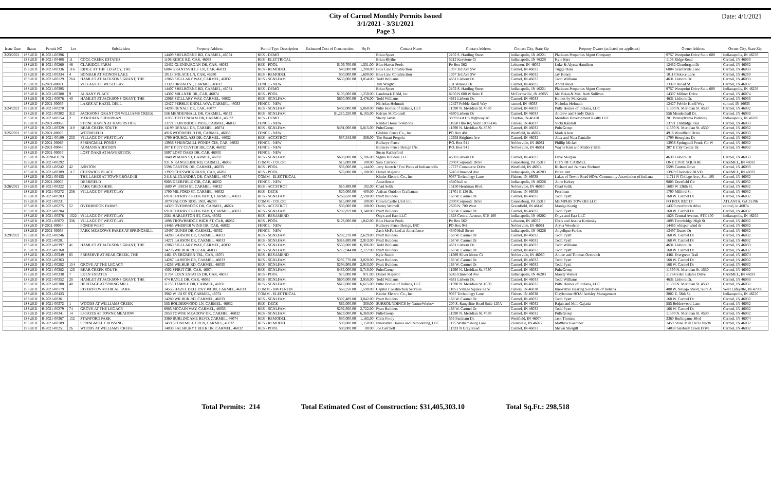City of Carmel Monthly Permits Issued
3/1/2021 - 3/31/2021
Page 3
Date: 4/1/2021
| Issue Date | Status | Permit NO | Lot | Subdivision | Property Address | Permit Type Description | Estimated Cost of Construction | Sq Ft | Contact Name | Contact Address | Contact City, State Zip | Property Owner (as listed per applicant) | Owner Address | Owner City, State Zip |
| --- | --- | --- | --- | --- | --- | --- | --- | --- | --- | --- | --- | --- | --- | --- |
| 3/23/2021 | ISSUED | B-2021-00396 | | | 14409 SHELBORNE RD, CARMEL, 46074 | RES - DEMO | | | Brian Speer | 2102 S. Harding Street | Indianapolis, IN 46221 | Platinum Properties Mgmt Company | 9757 Westpoint Drive Suite 600 | Indianapolis, IN 46256 |
| | ISSUED | B-2021-00408 | 11 | COOL CREEK ESTATES | 1106 RIDGE RD, CAR, 46033 | RES - ELECTRICAL | | | Brian Blythe | 5212 Keystone Ct | Indianapolis, IN 46220 | Kyle Bare | 1106 Ridge Road | Carmel, IN 46033 |
| | ISSUED | B-2021-00260 | 46 | CLARIDGE FARM | 12432 GLENDURGAN DR, CAR, 46032 | RES - POOL | $109,700.00 | 1,531.00 | Blue Haven Pools | Po Box 562 | Lebanon, IN 46052 | Luke & Alyssa Hamilton | 12432 Glendurgan Dr | Carmel, IN 46032 |
| | ISSUED | B-2021-00336 | 116 | RIDGE AT THE LEGACY, THE | 6804 GRANTSVILLE LN, CAR, 46033 | RES - REMODEL | $40,000.00 | 1,200.00 | Blue Line Construction | 1097 3rd Ave SW | Carmel, IN 46032 | Tugga Dani | 6804 Grantsville Lane | Carmel, IN 46033 |
| | ISSUED | B-2021-00334 | 4 | BONBAR AT MONON LAKE | 10118 SOLACE LN, CAR, 46280 | RES - REMODEL | $50,000.00 | 1,600.00 | Blue Line Construction | 1097 3rd Ave SW | Carmel, IN 46032 | Jay Honey | 10118 Solace Lane | Carmel, IN 46280 |
| | ISSUED | B-2021-00129 | 26A | HAMLET AT JACKSONS GRANT, THE | 12063 SIGLLARY WAY, CARMEL, 46032 | RES - SGNLFAM | $650,000.00 | 3,854.00 | Todd Williams | 4631 Lisborn Dr. | Carmel, IN 46033 | Todd Williams | 4631 Lisborn Dr. | Carmel, IN 46033 |
| | ISSUED | F-2021-00071 | | VILLAGE OF WESTCLAY | 13320 BROAD ST, CARMEL, 46032 | FENCE - NEW | | | Tim Wright | 131 Winona Dr | Carmel, IN 46032 | Abdul Moiz | 13320 Broad St | Carmel, IN 46032 |
| | ISSUED | B-2021-00395 | | | 14407 SHELBORNE RD, CARMEL, 46074 | RES - DEMO | | | Brian Speer | 2102 S. Harding Street | Indianapolis, IN 46221 | Platinum Properties Mgmt Company | 9757 Westpoint Drive Suite 600 | Indianapolis, IN 46256 |
| | ISSUED | B-2021-00300 | 9 | ALBANY PLACE | 14307 MILLNER DR, CAR, 46074 | RES - POOL | $105,000.00 | 1,250.00 | Landmark DBM, Inc | 8250 N 600 W Suite E | McCordsville, IN 46055 | Mr. Brian & Mrs. Barb Sullivan | 14307 Millner Drive | Carmel, IN 46074 |
| | ISSUED | B-2021-00076 | 43 | HAMLET AT JACKSONS GRANT, THE | 12068 SIGLLARY WAY, CARMEL, 46032 | RES - SGNLFAM | $650,000.00 | 3,476.00 | Todd Williams | 4631 Lisborn Dr. | Carmel, IN 46033 | Homes by McKenzie | 4631 Lisborn Dr. | Carmel, IN 46033 |
| | ISSUED | F-2021-00059 | | LAKES AT HAZEL DELL | 12427 PEBBLE KNOLL WAY, CARMEL, 46033 | FENCE - NEW | | | Nicholas Helmuth | 12427 Pebble Knoll Way | carmel, IN 46033 | Nicholas Helmuth | 12427 Pebble Knoll Way | carmel, IN 46033 |
| 3/24/2021 | ISSUED | B-2021-00270 | | | 14203 DENALI DR, CAR, 46077 | RES - SGNLFAM | $492,000.00 | 5,860.00 | Pulte Homes of Indiana, LLC | 11590 N. Meridian St. #530 | Carmel, IN 46032 | Pulte Homes of Indiana, LLC | 11590 N. Meridian St. #530 | Carmel, IN 46032 |
| | ISSUED | B-2021-00302 | 312 | JACKSONS GRANT ON WILLIAMS CREEK | 556 MENDENHALL DR, CARMEL, 46032 | RES - SGNLFAM | $1,215,250.00 | 6,185.00 | Kristen McConnell | 4630 Lisborn Dr | Carmel, IN 46033 | Andrew and Sandy Quick | 556 Mendenhall Dr. | Carmel, IN 46033 |
| | ISSUED | B-2021-00154 | 2 | MERIDIAN SUBURBAN | 11035 TOTTENHAM DR, CARMEL, 46032 | RES - DEMO | | | Shelly Jarvis | 3859 East US Highway 40 | Clayton, IN 46118 | Meridian Development Realty LLC | 201 Pennsylvania Parkway | Indianapolis, IN 46280 |
| | ISSUED | F-2021-00063 | | STONE HAVEN AT HAVERSTICK | 13721 FLINTRIDGE PASS, CARMEL, 46033 | FENCE - NEW | | | Rendor Home Solutions | 11650 Olio Rd, Suite 1000-146 | Fishers, IN 46037 | Vicki Randall | 13721 Flintridge Pass | Carmel, IN 46033 |
| | ISSUED | B-2021-00329 | 110 | BEAR CREEK SOUTH | 14199 DENALI DR, CARMEL, 46074 | RES - SGNLFAM | $491,000.00 | 5,815.00 | PulteGroup | 11590 N. Meridian St. #530 | Carmel, IN 46032 | PulteGroup | 11590 N. Meridian St. #530 | Carmel, IN 46032 |
| 3/25/2021 | ISSUED | F-2021-00078 | | WOODFIELD | 4916 WOODFIELD DR, CARMEL, 46033 | FENCE - NEW | | | Glidden Fence Co., Inc. | PO Box 481 | Westfield, in 46074 | Mark Alson | 4916 Woodfield Drive | Carmel, IN 46033 |
| | ISSUED | B-2021-00109 | 253 | VILLAGE OF WESTCLAY | 1799 HOURGLASS DR, CARMEL, 46032 | RES - ACCSTRCT | $37,543.00 | 389.00 | The Smart Pergola | 12958 Brighton Ave | Carmel, IN 46032 | Alex and Nina Cantafio | 1799 Hourglass Dr | Carmel, IN 46032 |
| | ISSUED | F-2021-00069 | | SPRINGMILL PONDS | 13956 SPRINGMILL PONDS CIR, CAR, 46032 | FENCE - NEW | | | Bullseye Fence | P.O. Box 941 | Noblesville, IN 46061 | Phillip Mickel | 13956 Springmill Ponds Cir W | Carmel, IN 46032 |
| | ISSUED | F-2021-00048 | | AUMANS ADDITION | 307 E CITY CENTER DR, CAR, 46032 | FENCE - NEW | | | Bullseye Fence Design INc. | P.O. Box 941 | Noblesville, IN 46061 | Wayne Kim and Mallory Kim | 307 E City Center Dr. | Carmel, IN 46032 |
| | ISSUED | F-2021-00057 | | LOST OAKS AT HAVERSTICK | 5897 LOST OAKS DR, CAR, 46033 | FENCE - NEW | | | Susan Rutherford | | | | | |
| | ISSUED | B-2020-01178 | | | 1840 W MAIN ST, CARMEL, 46032 | RES - SGNLFAM | $600,000.00 | 5,786.00 | Sigma Builders LLC | 4630 Lisborn Dr | Carmel, IN 46033 | Dave Morgan | 4630 Lisborn Dr | Carmel, IN 46033 |
| | ISSUED | B-2021-00292 | | | 931 N RANGELINE RD, CARMEL, 46032 | COMM - COLOC | $15,000.00 | 100.00 | Sara Carracci | 2000 Corporate Drive | Canonsburg, PA 15317 | CITY OF CARMEL | ONE CIVIC SQUARE | CARMEL, IN 46032 |
| | ISSUED | B-2021-00242 | 42 | ASHTON | 5598 CANTON DR, CARMEL, 46033 | RES - POOL | $56,000.00 | 1,144.00 | Jerry Knutch / Fox Pools of Indianapolis | 17727 Commerce Drive | Westfield, IN 46074 | Richard and Barbara Shelnutt | 5598 Canton Drive | Carmel, IN 46033 |
| | ISSUED | B-2021-00309 | 117 | CHESWICK PLACE | 13929 CHESWICK BLVD, CAR, 46032 | RES - POOL | $70,000.00 | 1,100.00 | Daniel Majestic | 5245 Elmwood Ave | Indianapolis, IN 46203 | Brian Jent | 13929 Cheswick BLVD | CARMEL, IN 46032 |
| | ISSUED | B-2021-00435 | | THE LAKES AT TOWNE ROAD III | 2418 ALEXANDRA DR, CARMEL, 46074 | COMM - ELECTRICAL | | | Kinder Electric Co., Inc. | 9087 Technology Lane | Fishers, IN 46038 | Lakes of Towne Road HOA/ Community Association of Indiana | 11711 N College Ave., Ste. 100 | Carmel, IN 46032 |
| | ISSUED | F-2021-00055 | | DEERFIELD | 9803 DEERFIELD CIR, CAR, 46032 | FENCE - NEW | | | Amerifence | 4340 hull st | Indianapolis, IN 46226 | Anne Kelsey | 9803 Deerfield Cir | Carmel, IN 46032 |
| 3/26/2021 | ISSUED | B-2021-00322 | 1 | PARK GRENSHIRE | 1680 W 136TH ST, CARMEL, 46032 | RES - ACCSTRCT | $10,499.00 | 192.00 | Chad Solik | 15150 Herriman Blvd. | Noblesville, IN 46060 | Chad Solik | 1680 W 136th St. | Carmel, IN 46032 |
| | ISSUED | B-2021-00272 | 256 | VILLAGE OF WESTCLAY | 1790 MILFORD ST, CARMEL, 46032 | RES - DECK | $20,000.00 | 400.00 | Artisan Outdoor Craftsman | 11701 E 126 St. | Fishers, IN 46038 | Pearlman | 1790 Milford St. | Carmel, IN 46032 |
| | ISSUED | B-2021-00283 | | | 6918 CHERRY CREEK BLVD, CARMEL, 46033 | RES - SGNLFAM | $268,620.00 | 2,598.00 | Pyatt Builders | 168 W. Carmel Dr | Carmel, IN 46032 | Todd Pyatt | 168 W. Carmel Dr | Carmel, IN 46032 |
| | ISSUED | B-2021-00231 | | | 1079 FALCON RDG, IND, 46280 | COMM - COLOC | $15,000.00 | 100.00 | Crown Castle USA Inc. | 2000 Corporate Drive | Canonsburg, PA 15317 | MEMPHIS TOWERS LLC | PO BOX 832013 | ATLANTA, GA 31196 |
| | ISSUED | B-2021-00275 | 52 | OVERBROOK FARMS | 14320 OVERBROOK DR, CARMEL, 46074 | RES - ACCSTRCT | $30,000.00 | 180.00 | Danny Worpell | 2670 N. 700 West | Greenfield, IN 46140 | Manige Konig | 14320 overbrook drive | carmel, in 46074 |
| | ISSUED | B-2021-00284 | | | 6910 CHERRY CREEK BLVD, CARMEL, 46033 | RES - SGNLFAM | $282,859.00 | 3,148.00 | Pyatt Builders | 168 W. Carmel Dr | Carmel, IN 46032 | Todd Pyatt | 168 W. Carmel Dr | Carmel, IN 46032 |
| | ISSUED | B-2021-00376 | 1322 | VILLAGE OF WESTCLAY | 2581 HARLESTON ST, CAR, 46032 | RES - RESAMEND | | | Onyx and East LLC | 1828 Central Avenue, STE 100 | Indianapolis, IN 46202 | Onyx and East LLC | 1828 Central Avenue, STE 100 | Indianapolis, IN 46202 |
| | ISSUED | B-2021-00072 | 336 | VILLAGE OF WESTCLAY | 1898 TROWBRIDGE HIGH ST, CAR, 46032 | RES - POOL | $126,000.00 | 1,042.00 | Blue Haven Pools | Po Box 562 | Lebanon, IN 46052 | Chris and Jessica Kodatsky | 1898 Trowbridge High St | Carmel, IN 46032 |
| | ISSUED | F-2021-00054 | | PONDS WEST | 14465 WHISPER WIND DR, CAR, 46032 | FENCE - NEW | | | Bullseye Fence Design, INC | PO Box 941 | Noblesville, IN 46061 | Aryca Woodson | 14465 whisper wind dr | Carmel, IN 46032 |
| | ISSUED | F-2021-00058 | | PARK MEADOWS PARKS AT SPRINGMILL | 13497 DUNES DR, CARMEL, 46032 | FENCE - NEW | | | Zach McFarland at Amerifence | 4340 Hull Street | Indianapolis, IN 46226 | Angelique Parkes | 13497 Dunes Dr | Carmel, IN 46032 |
| 3/29/2021 | ISSUED | B-2021-00246 | | | 14283 LARSON DR, CARMEL, 46033 | RES - SGNLFAM | $282,278.00 | 2,629.00 | Pyatt Builders | 168 W. Carmel Dr | Carmel, IN 46032 | Todd Pyatt | 168 W. Carmel Dr | Carmel, IN 46032 |
| | ISSUED | B-2021-00281 | | | 14271 LARSON DR, CARMEL, 46033 | RES - SGNLFAM | $316,699.00 | 2,913.00 | Pyatt Builders | 168 W. Carmel Dr | Carmel, IN 46032 | Todd Pyatt | 168 W. Carmel Dr | Carmel, IN 46032 |
| | ISSUED | B-2021-00397 | 41 | HAMLET AT JACKSONS GRANT, THE | 12060 SIGLLARY WAY, CARMEL, 46032 | RES - SGNLFAM | $550,000.00 | 6,306.00 | Todd Williams | 4631 Lisborn Dr. | Carmel, IN 46033 | Todd Williams | 4631 Lisborn Dr. | Carmel, IN 46033 |
| | ISSUED | B-2021-00360 | | | 14276 WILBUR RD, CAR, 46033 | RES - SGNLFAM | $272,944.00 | 2,722.00 | Pyatt Builders | 168 W. Carmel Dr | Carmel, IN 46032 | Todd Pyatt | 168 W. Carmel Dr | Carmel, IN 46032 |
| | ISSUED | B-2021-00349 | 85 | PRESERVE AT BEAR CREEK, THE | 4461 EVERGREEN TRL, CAR, 46074 | RES - RESAMEND | | | Kyle Smith | 11569 Silver Moon Ct | Noblesville, IN 46060 | Amiee and Thomas Oestreich | 4461 Evergreen Trail | Carmel, IN 46074 |
| | ISSUED | B-2021-00363 | | | 14287 LARSON DR, CARMEL, 46033 | RES - SGNLFAM | $297,776.00 | 3,020.00 | Pyatt Builders | 168 W. Carmel Dr | Carmel, IN 46032 | Todd Pyatt | 168 W. Carmel Dr | Carmel, IN 46032 |
| | ISSUED | B-2021-00282 | 154 | GROVE AT THE LEGACY | 14258 WILBUR RD, CARMEL, 46033 | RES - SGNLFAM | $294,908.00 | 2,913.00 | Pyatt Builders | 168 W. Carmel Dr | Carmel, IN 46032 | Todd Pyatt | 168 W. Carmel Dr | Carmel, IN 46032 |
| | ISSUED | B-2021-00382 | 123 | BEAR CREEK SOUTH | 4502 SPIRIT CIR, CAR, 46074 | RES - SGNLFAM | $485,000.00 | 5,710.00 | PulteGroup | 11590 N. Meridian St. #530 | Carmel, IN 46032 | PulteGroup | 11590 N. Meridian St. #530 | Carmel, IN 46032 |
| | ISSUED | B-2021-00338 | 7 | EDEN ESTATES | 11764 EDEN ESTATES DR, CAR, 46033 | RES - POOL | $75,000.00 | 971.00 | Daniel Majestic | 5245 Elmwood Ave | Indianapolis, IN 46203 | Mandy Walker | 11764 Eden Estates Drive | CARMEL, IN 46033 |
| | ISSUED | B-2021-00352 | 28 | HAMLET AT JACKSONS GRANT, THE | 474 RAYLE DR, CAR, 46032 | RES - SGNLFAM | $600,000.00 | 3,958.00 | Todd Williams | 4631 Lisborn Dr. | Carmel, IN 46033 | Todd Williams | 4631 Lisborn Dr. | Carmel, IN 46033 |
| | ISSUED | B-2021-00308 | 40 | HERITAGE AT SPRING MILL | 11235 TEMPLE DR, CARMEL, 46032 | RES - SGNLFAM | $612,000.00 | 6,615.00 | Pulte Homes of Indiana, LLC | 11590 N. Meridian St. #530 | Carmel, IN 46032 | Pulte Homes of Indiana, LLC | 11590 N. Meridian St. #530 | Carmel, IN 46032 |
| | ISSUED | B-2021-00179 | | RIVERVIEW MEDICAL PARK | 14555 HAZEL DELL PKY #B100, CARMEL, 46033 | COMM - NWTENFIN | $68,250.00 | 1,590.00 | Capitol Construction Services | 11051 Village Square Lane | Fishers, IN 46038 | Innovative Hearing Solutions of Indiana | 480 W. Navajo Street, Suite A | West Lafayette, IN 47906 |
| | ISSUED | B-2021-00433 | | | 3982 W 131ST ST, CARMEL, 46074 | COMM - ELECTRICAL | | | Kinder Electric Co., Inc. | 9087 Technology Lane | Fishers, IN 46038 | Claybourne HOA/ Ardsley Management | 3002 E. 56th St. | Indianapolis, IN 46220 |
| | ISSUED | B-2021-00361 | | | 14280 WILBUR RD, CARMEL, 46033 | RES - SGNLFAM | $307,489.00 | 3,042.00 | Pyatt Builders | 168 W. Carmel Dr | Carmel, IN 46032 | Todd Pyatt | 168 W. Carmel Dr | Carmel, IN 46032 |
| | ISSUED | B-2021-00372 | 1 | WOODS AT WILLIAMS CREEK | 585 BOLDERWOOD LN, CARMEL, 46032 | RES - DECK | $65,000.00 | 380.00 | SURROUNDINGS by NatureWorks+ | 200 S. Rangeline Road Suite 120A | Carmel, IN 46032 | Rajan and Mini Gajaria | 585 Bolderwood Lane | Carmel, IN 46032 |
| | ISSUED | B-2021-00279 | 74 | GROVE AT THE LEGACY | 6985 MCCAIN WAY, CARMEL, 46033 | RES - SGNLFAM | $292,950.00 | 2,722.00 | Pyatt Builders | 168 W. Carmel Dr | Carmel, IN 46032 | Todd Pyatt | 168 W. Carmel Dr | Carmel, IN 46032 |
| | ISSUED | B-2021-00341 | 14 | ESTATES AT TOWNE MEADOW | 2853 TOWNE MEADOW DR, CARMEL, 46032 | RES - SGNLFAM | $623,000.00 | 6,369.00 | PulteGroup | 11590 N. Meridian St. #530 | Carmel, IN 46032 | PulteGroup | 11590 N. Meridian St. #530 | Carmel, IN 46032 |
| | ISSUED | B-2021-00367 | 152 | STANFORD PARK | 3360 BURLINGAME BLVD, CARMEL, 46074 | RES - REMODEL | $30,000.00 | 1,165.00 | Chris Forey | 558 Farnham Dr. | Westfield, IN 46074 | Jack Thomas | 3360 Burlingame Blvd | Carmel, IN 46074 |
| | ISSUED | B-2021-00189 | | SPRINGMILL CROSSING | 1459 STONEMILL CIR N, CARMEL, 46032 | RES - REMODEL | $90,000.00 | 1,150.00 | Innovative Homes and Remodeling, LLC | 1175 Williamsburg Lane | Zionsville, IN 46077 | Matthew Kaercher | 1459 Stone Mill Circle North | Carmel, IN 46032 |
| | ISSUED | B-2021-00251 | 26 | WOODS AT WILLIAMS CREEK | 14038 SALSBURY CREEK DR, CARMEL, 46032 | RES - POOL | $80,000.00 | 80.00 | Joe Getchell | 11333 N Gray Road | Carmel, IN 46033 | Shawn Shergill | 14038 Salsbury Creek Drive | Carmel, IN 46032 |
Total Permits: 214 Total Estimated Cost of Construction: $31,405,303.10 Total Sq.Ft.: 298,518